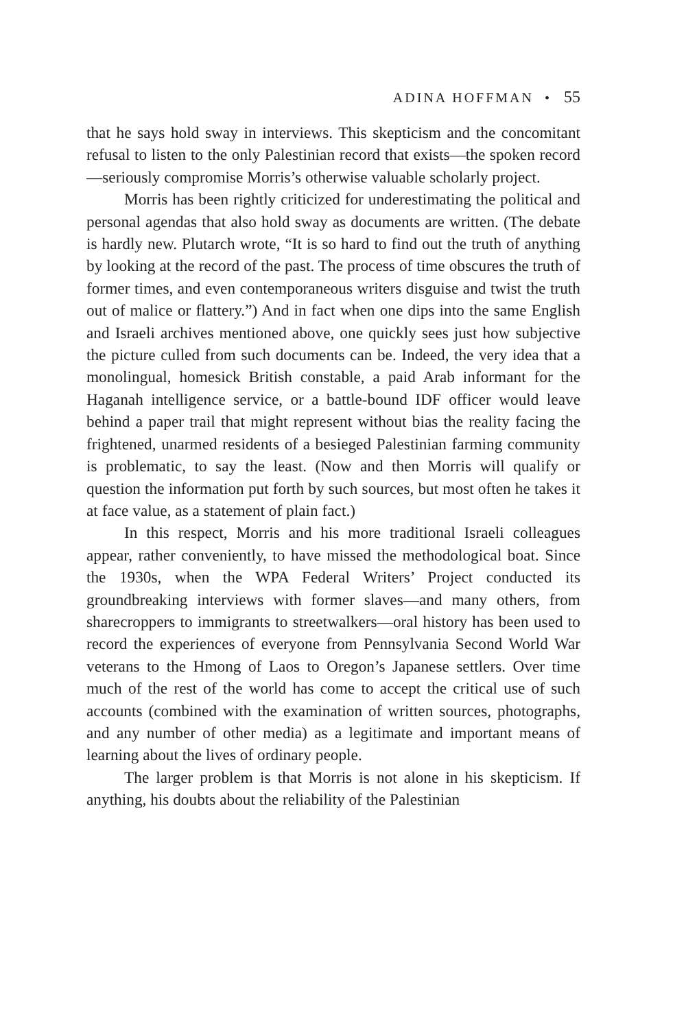ADINA HOFFMAN • 55
that he says hold sway in interviews. This skepticism and the concomitant refusal to listen to the only Palestinian record that exists—the spoken record—seriously compromise Morris’s otherwise valuable scholarly project.
Morris has been rightly criticized for underestimating the political and personal agendas that also hold sway as documents are written. (The debate is hardly new. Plutarch wrote, “It is so hard to find out the truth of anything by looking at the record of the past. The process of time obscures the truth of former times, and even contemporaneous writers disguise and twist the truth out of malice or flattery.”) And in fact when one dips into the same English and Israeli archives mentioned above, one quickly sees just how subjective the picture culled from such documents can be. Indeed, the very idea that a monolingual, homesick British constable, a paid Arab informant for the Haganah intelligence service, or a battle-bound IDF officer would leave behind a paper trail that might represent without bias the reality facing the frightened, unarmed residents of a besieged Palestinian farming community is problematic, to say the least. (Now and then Morris will qualify or question the information put forth by such sources, but most often he takes it at face value, as a statement of plain fact.)
In this respect, Morris and his more traditional Israeli colleagues appear, rather conveniently, to have missed the methodological boat. Since the 1930s, when the WPA Federal Writers’ Project conducted its groundbreaking interviews with former slaves—and many others, from sharecroppers to immigrants to streetwalkers—oral history has been used to record the experiences of everyone from Pennsylvania Second World War veterans to the Hmong of Laos to Oregon’s Japanese settlers. Over time much of the rest of the world has come to accept the critical use of such accounts (combined with the examination of written sources, photographs, and any number of other media) as a legitimate and important means of learning about the lives of ordinary people.
The larger problem is that Morris is not alone in his skepticism. If anything, his doubts about the reliability of the Palestinian